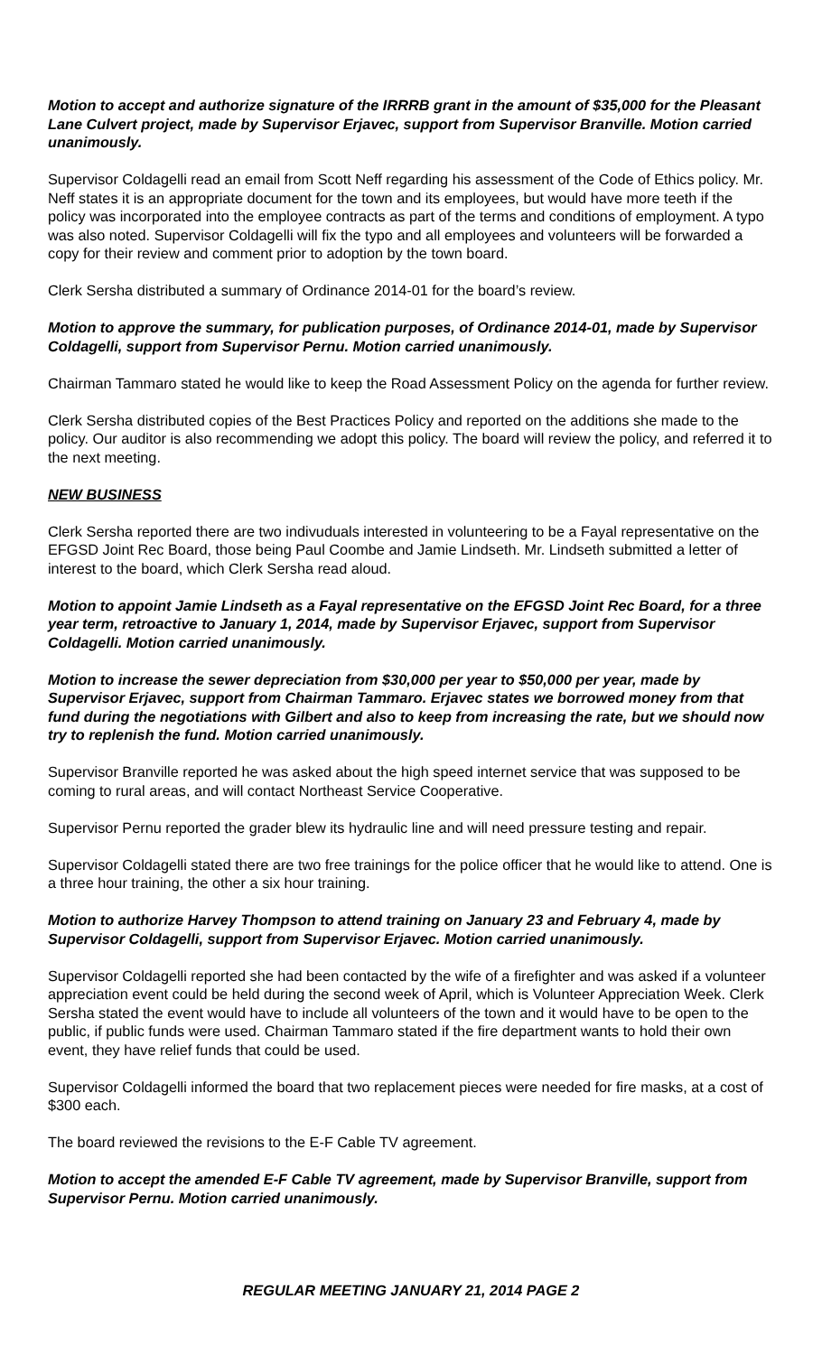Motion to accept and authorize signature of the IRRRB grant in the amount of $35,000 for the Pleasant Lane Culvert project, made by Supervisor Erjavec, support from Supervisor Branville. Motion carried unanimously.
Supervisor Coldagelli read an email from Scott Neff regarding his assessment of the Code of Ethics policy. Mr. Neff states it is an appropriate document for the town and its employees, but would have more teeth if the policy was incorporated into the employee contracts as part of the terms and conditions of employment. A typo was also noted. Supervisor Coldagelli will fix the typo and all employees and volunteers will be forwarded a copy for their review and comment prior to adoption by the town board.
Clerk Sersha distributed a summary of Ordinance 2014-01 for the board’s review.
Motion to approve the summary, for publication purposes, of Ordinance 2014-01, made by Supervisor Coldagelli, support from Supervisor Pernu. Motion carried unanimously.
Chairman Tammaro stated he would like to keep the Road Assessment Policy on the agenda for further review.
Clerk Sersha distributed copies of the Best Practices Policy and reported on the additions she made to the policy. Our auditor is also recommending we adopt this policy. The board will review the policy, and referred it to the next meeting.
NEW BUSINESS
Clerk Sersha reported there are two indivuduals interested in volunteering to be a Fayal representative on the EFGSD Joint Rec Board, those being Paul Coombe and Jamie Lindseth. Mr. Lindseth submitted a letter of interest to the board, which Clerk Sersha read aloud.
Motion to appoint Jamie Lindseth as a Fayal representative on the EFGSD Joint Rec Board, for a three year term, retroactive to January 1, 2014, made by Supervisor Erjavec, support from Supervisor Coldagelli. Motion carried unanimously.
Motion to increase the sewer depreciation from $30,000 per year to $50,000 per year, made by Supervisor Erjavec, support from Chairman Tammaro. Erjavec states we borrowed money from that fund during the negotiations with Gilbert and also to keep from increasing the rate, but we should now try to replenish the fund. Motion carried unanimously.
Supervisor Branville reported he was asked about the high speed internet service that was supposed to be coming to rural areas, and will contact Northeast Service Cooperative.
Supervisor Pernu reported the grader blew its hydraulic line and will need pressure testing and repair.
Supervisor Coldagelli stated there are two free trainings for the police officer that he would like to attend. One is a three hour training, the other a six hour training.
Motion to authorize Harvey Thompson to attend training on January 23 and February 4, made by Supervisor Coldagelli, support from Supervisor Erjavec. Motion carried unanimously.
Supervisor Coldagelli reported she had been contacted by the wife of a firefighter and was asked if a volunteer appreciation event could be held during the second week of April, which is Volunteer Appreciation Week. Clerk Sersha stated the event would have to include all volunteers of the town and it would have to be open to the public, if public funds were used. Chairman Tammaro stated if the fire department wants to hold their own event, they have relief funds that could be used.
Supervisor Coldagelli informed the board that two replacement pieces were needed for fire masks, at a cost of $300 each.
The board reviewed the revisions to the E-F Cable TV agreement.
Motion to accept the amended E-F Cable TV agreement, made by Supervisor Branville, support from Supervisor Pernu. Motion carried unanimously.
REGULAR MEETING JANUARY 21, 2014 PAGE 2